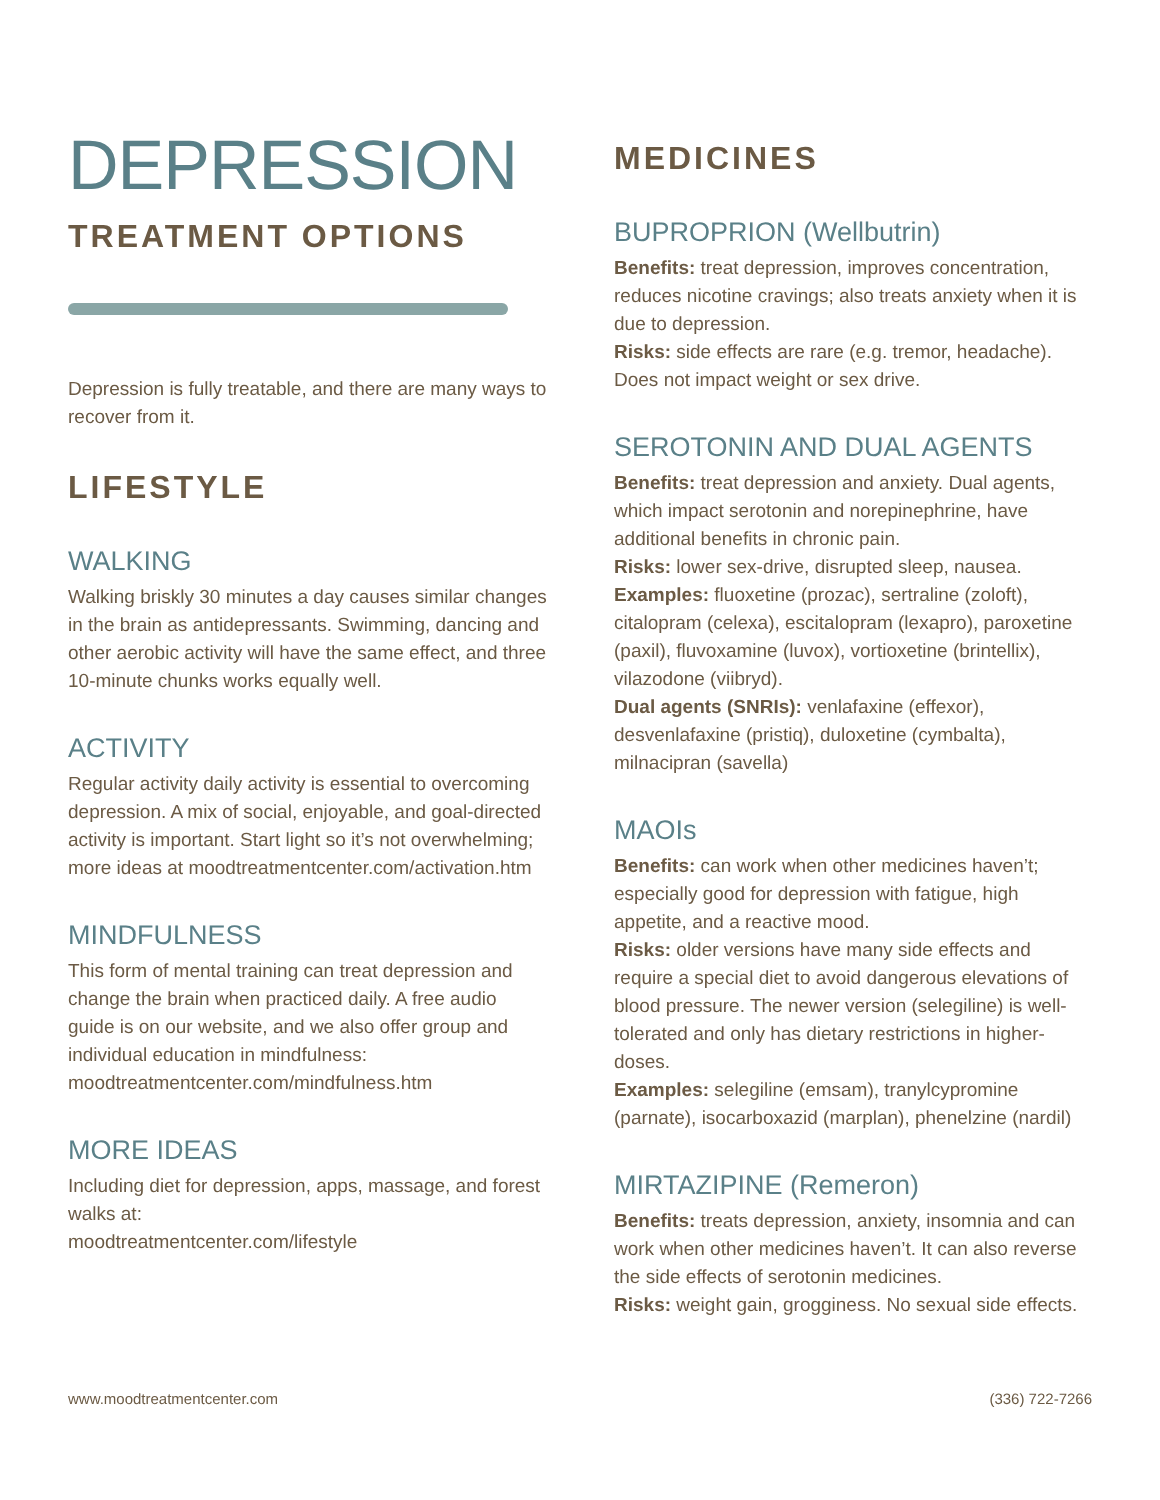DEPRESSION
TREATMENT OPTIONS
Depression is fully treatable, and there are many ways to recover from it.
LIFESTYLE
WALKING
Walking briskly 30 minutes a day causes similar changes in the brain as antidepressants. Swimming, dancing and other aerobic activity will have the same effect, and three 10-minute chunks works equally well.
ACTIVITY
Regular activity daily activity is essential to overcoming depression. A mix of social, enjoyable, and goal-directed activity is important. Start light so it’s not overwhelming; more ideas at moodtreatmentcenter.com/activation.htm
MINDFULNESS
This form of mental training can treat depression and change the brain when practiced daily. A free audio guide is on our website, and we also offer group and individual education in mindfulness: moodtreatmentcenter.com/mindfulness.htm
MORE IDEAS
Including diet for depression, apps, massage, and forest walks at:
moodtreatmentcenter.com/lifestyle
MEDICINES
BUPROPRION (Wellbutrin)
Benefits: treat depression, improves concentration, reduces nicotine cravings; also treats anxiety when it is due to depression.
Risks: side effects are rare (e.g. tremor, headache). Does not impact weight or sex drive.
SEROTONIN AND DUAL AGENTS
Benefits: treat depression and anxiety. Dual agents, which impact serotonin and norepinephrine, have additional benefits in chronic pain.
Risks: lower sex-drive, disrupted sleep, nausea.
Examples: fluoxetine (prozac), sertraline (zoloft), citalopram (celexa), escitalopram (lexapro), paroxetine (paxil), fluvoxamine (luvox), vortioxetine (brintellix), vilazodone (viibryd).
Dual agents (SNRIs): venlafaxine (effexor), desvenlafaxine (pristiq), duloxetine (cymbalta), milnacipran (savella)
MAOIs
Benefits: can work when other medicines haven’t; especially good for depression with fatigue, high appetite, and a reactive mood.
Risks: older versions have many side effects and require a special diet to avoid dangerous elevations of blood pressure. The newer version (selegiline) is well-tolerated and only has dietary restrictions in higher-doses.
Examples: selegiline (emsam), tranylcypromine (parnate), isocarboxazid (marplan), phenelzine (nardil)
MIRTAZIPINE (Remeron)
Benefits: treats depression, anxiety, insomnia and can work when other medicines haven’t. It can also reverse the side effects of serotonin medicines.
Risks: weight gain, grogginess. No sexual side effects.
www.moodtreatmentcenter.com (336) 722-7266